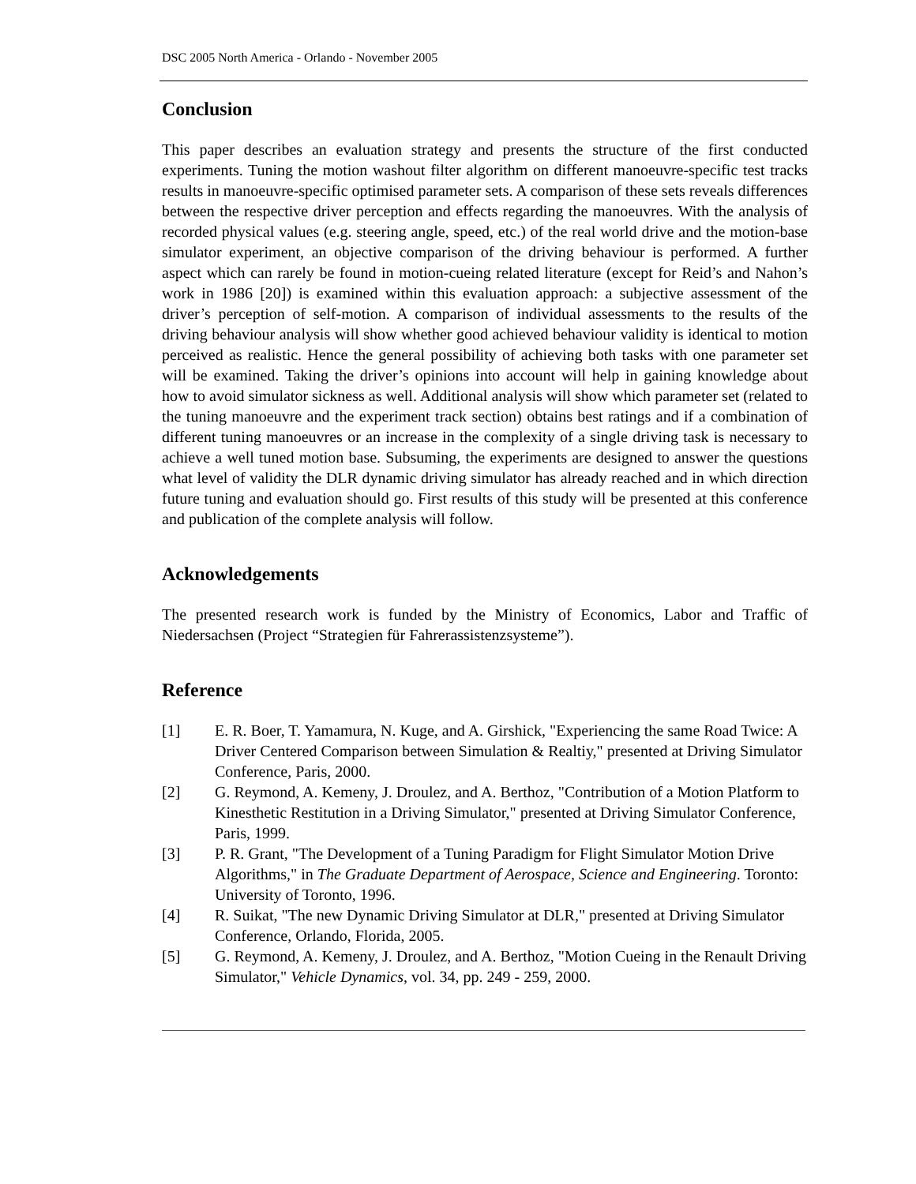DSC 2005 North America - Orlando - November 2005
Conclusion
This paper describes an evaluation strategy and presents the structure of the first conducted experiments. Tuning the motion washout filter algorithm on different manoeuvre-specific test tracks results in manoeuvre-specific optimised parameter sets. A comparison of these sets reveals differences between the respective driver perception and effects regarding the manoeuvres. With the analysis of recorded physical values (e.g. steering angle, speed, etc.) of the real world drive and the motion-base simulator experiment, an objective comparison of the driving behaviour is performed. A further aspect which can rarely be found in motion-cueing related literature (except for Reid’s and Nahon’s work in 1986 [20]) is examined within this evaluation approach: a subjective assessment of the driver’s perception of self-motion. A comparison of individual assessments to the results of the driving behaviour analysis will show whether good achieved behaviour validity is identical to motion perceived as realistic. Hence the general possibility of achieving both tasks with one parameter set will be examined. Taking the driver’s opinions into account will help in gaining knowledge about how to avoid simulator sickness as well. Additional analysis will show which parameter set (related to the tuning manoeuvre and the experiment track section) obtains best ratings and if a combination of different tuning manoeuvres or an increase in the complexity of a single driving task is necessary to achieve a well tuned motion base. Subsuming, the experiments are designed to answer the questions what level of validity the DLR dynamic driving simulator has already reached and in which direction future tuning and evaluation should go. First results of this study will be presented at this conference and publication of the complete analysis will follow.
Acknowledgements
The presented research work is funded by the Ministry of Economics, Labor and Traffic of Niedersachsen (Project “Strategien für Fahrerassistenzsysteme”).
Reference
[1] E. R. Boer, T. Yamamura, N. Kuge, and A. Girshick, "Experiencing the same Road Twice: A Driver Centered Comparison between Simulation & Realtiy," presented at Driving Simulator Conference, Paris, 2000.
[2] G. Reymond, A. Kemeny, J. Droulez, and A. Berthoz, "Contribution of a Motion Platform to Kinesthetic Restitution in a Driving Simulator," presented at Driving Simulator Conference, Paris, 1999.
[3] P. R. Grant, "The Development of a Tuning Paradigm for Flight Simulator Motion Drive Algorithms," in The Graduate Department of Aerospace, Science and Engineering. Toronto: University of Toronto, 1996.
[4] R. Suikat, "The new Dynamic Driving Simulator at DLR," presented at Driving Simulator Conference, Orlando, Florida, 2005.
[5] G. Reymond, A. Kemeny, J. Droulez, and A. Berthoz, "Motion Cueing in the Renault Driving Simulator," Vehicle Dynamics, vol. 34, pp. 249 - 259, 2000.